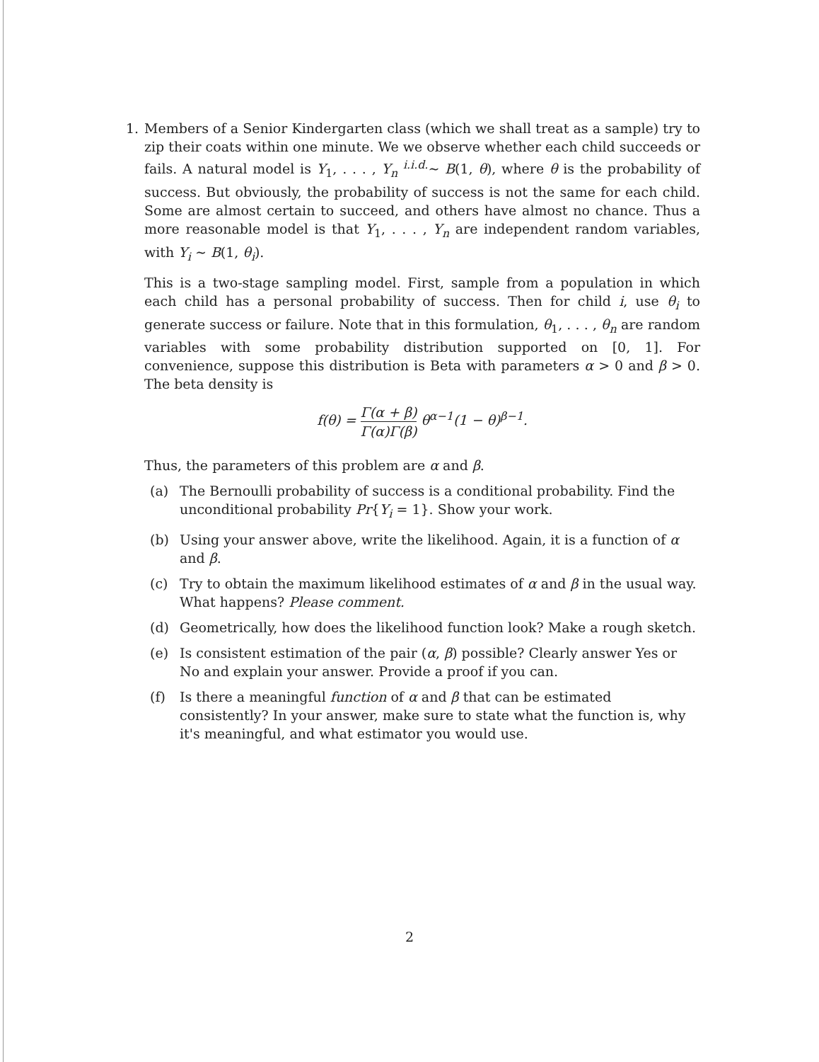1. Members of a Senior Kindergarten class (which we shall treat as a sample) try to zip their coats within one minute. We we observe whether each child succeeds or fails. A natural model is Y<sub>1</sub>, . . . , Y<sub>n</sub> <sup>i.i.d.</sup>∼ B(1, θ), where θ is the probability of success. But obviously, the probability of success is not the same for each child. Some are almost certain to succeed, and others have almost no chance. Thus a more reasonable model is that Y<sub>1</sub>, . . . , Y<sub>n</sub> are independent random variables, with Y<sub>i</sub> ∼ B(1, θ<sub>i</sub>).
This is a two-stage sampling model. First, sample from a population in which each child has a personal probability of success. Then for child i, use θ<sub>i</sub> to generate success or failure. Note that in this formulation, θ<sub>1</sub>, . . . , θ<sub>n</sub> are random variables with some probability distribution supported on [0, 1]. For convenience, suppose this distribution is Beta with parameters α > 0 and β > 0. The beta density is
f(θ) = Γ(α + β) Γ(α)Γ(β) θ<sup>α−1</sup>(1 − θ)<sup>β−1</sup>.
Thus, the parameters of this problem are α and β.
(a) The Bernoulli probability of success is a conditional probability. Find the unconditional probability Pr{Y<sub>i</sub> = 1}. Show your work.
(b) Using your answer above, write the likelihood. Again, it is a function of α and β.
(c) Try to obtain the maximum likelihood estimates of α and β in the usual way. What happens? Please comment.
(d) Geometrically, how does the likelihood function look? Make a rough sketch.
(e) Is consistent estimation of the pair (α, β) possible? Clearly answer Yes or No and explain your answer. Provide a proof if you can.
(f) Is there a meaningful function of α and β that can be estimated consistently? In your answer, make sure to state what the function is, why it's meaningful, and what estimator you would use.
2